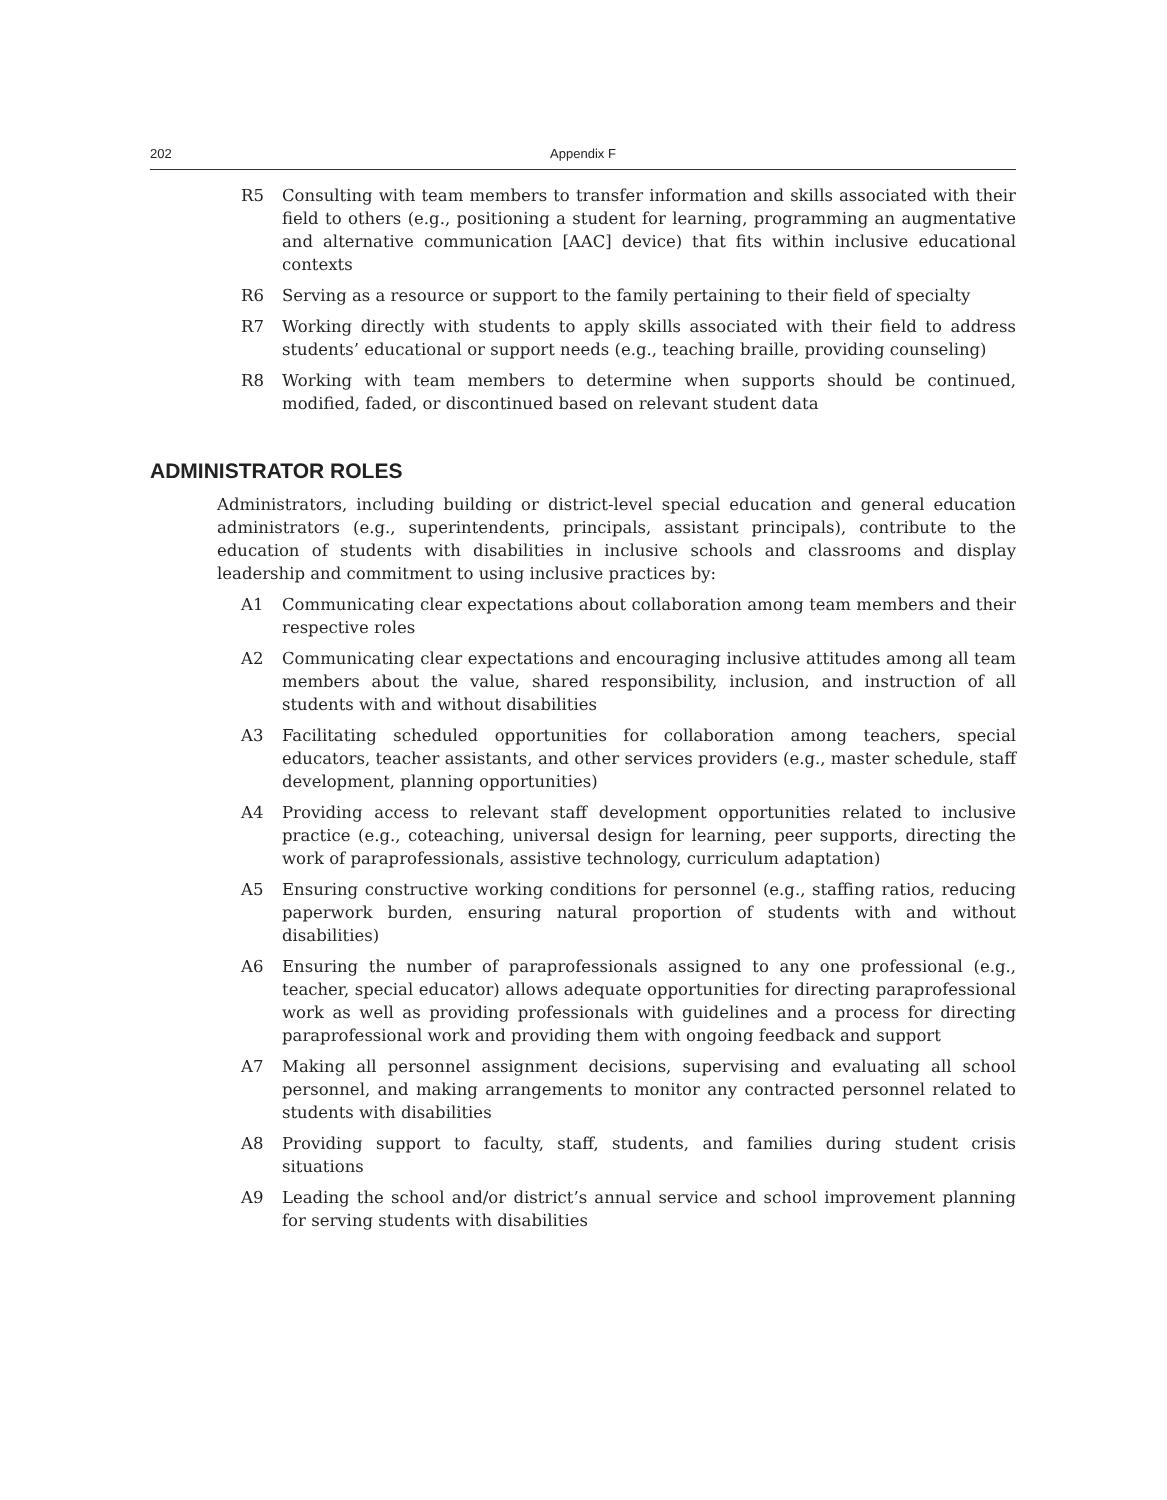202 Appendix F
R5 Consulting with team members to transfer information and skills associated with their field to others (e.g., positioning a student for learning, programming an augmentative and alternative communication [AAC] device) that fits within inclusive educational contexts
R6 Serving as a resource or support to the family pertaining to their field of specialty
R7 Working directly with students to apply skills associated with their field to address students’ educational or support needs (e.g., teaching braille, providing counseling)
R8 Working with team members to determine when supports should be continued, modified, faded, or discontinued based on relevant student data
ADMINISTRATOR ROLES
Administrators, including building or district-level special education and general education administrators (e.g., superintendents, principals, assistant principals), contribute to the education of students with disabilities in inclusive schools and classrooms and display leadership and commitment to using inclusive practices by:
A1 Communicating clear expectations about collaboration among team members and their respective roles
A2 Communicating clear expectations and encouraging inclusive attitudes among all team members about the value, shared responsibility, inclusion, and instruction of all students with and without disabilities
A3 Facilitating scheduled opportunities for collaboration among teachers, special educators, teacher assistants, and other services providers (e.g., master schedule, staff development, planning opportunities)
A4 Providing access to relevant staff development opportunities related to inclusive practice (e.g., coteaching, universal design for learning, peer supports, directing the work of paraprofessionals, assistive technology, curriculum adaptation)
A5 Ensuring constructive working conditions for personnel (e.g., staffing ratios, reducing paperwork burden, ensuring natural proportion of students with and without disabilities)
A6 Ensuring the number of paraprofessionals assigned to any one professional (e.g., teacher, special educator) allows adequate opportunities for directing paraprofessional work as well as providing professionals with guidelines and a process for directing paraprofessional work and providing them with ongoing feedback and support
A7 Making all personnel assignment decisions, supervising and evaluating all school personnel, and making arrangements to monitor any contracted personnel related to students with disabilities
A8 Providing support to faculty, staff, students, and families during student crisis situations
A9 Leading the school and/or district’s annual service and school improvement planning for serving students with disabilities